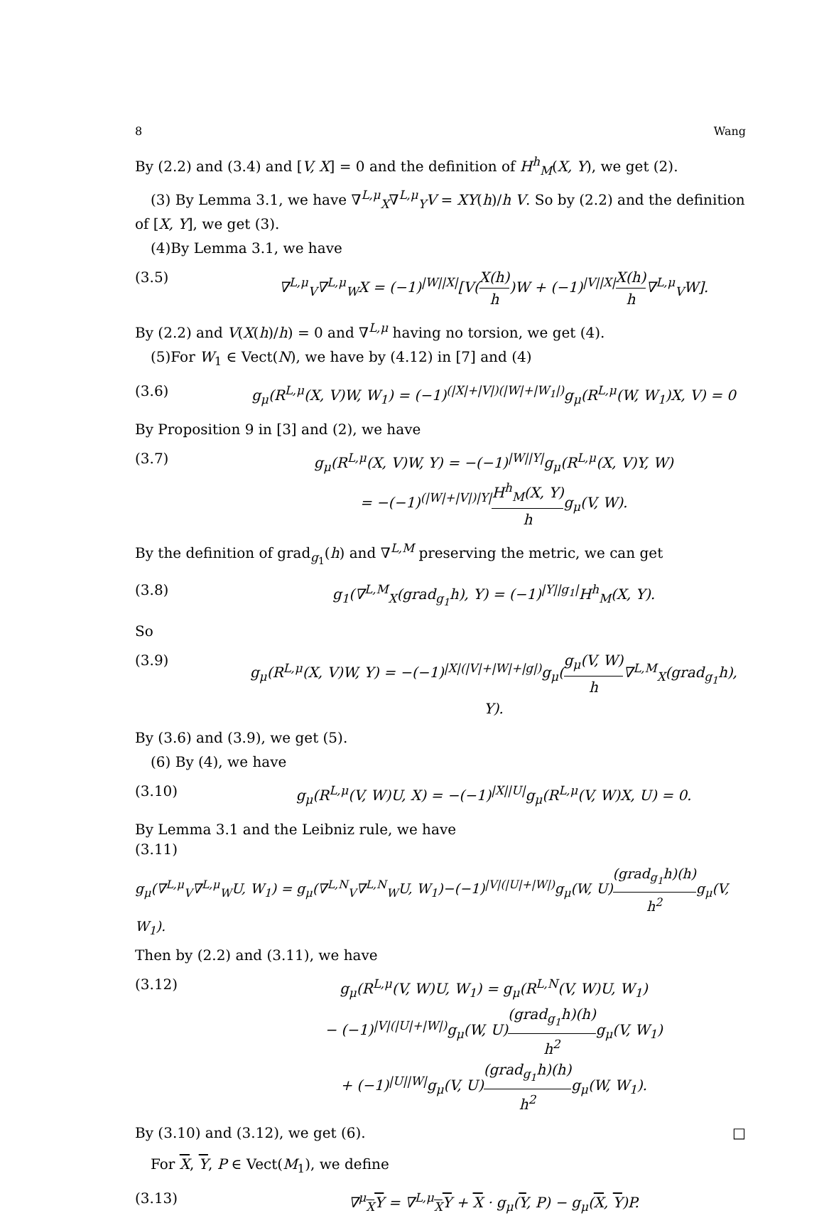8 Wang
By (2.2) and (3.4) and [V, X] = 0 and the definition of H<sup>h</sup><sub>M</sub>(X, Y), we get (2).
(3) By Lemma 3.1, we have ∇<sup>L,μ</sup><sub>X</sub>∇<sup>L,μ</sup><sub>Y</sub>V = XY(h)/h V. So by (2.2) and the definition of [X, Y], we get (3).
(4)By Lemma 3.1, we have
(3.5) ∇<sup>L,μ</sup><sub>V</sub>∇<sup>L,μ</sup><sub>W</sub>X = (−1)<sup>|W||X|</sup>[V(X(h) h)W + (−1)<sup>|V||X|</sup>X(h) h∇<sup>L,μ</sup><sub>V</sub>W].
By (2.2) and V(X(h)/h) = 0 and ∇<sup>L,μ</sup> having no torsion, we get (4).
(5)For W<sub>1</sub> ∈ Vect(N), we have by (4.12) in [7] and (4)
(3.6) g<sub>μ</sub>(R<sup>L,μ</sup>(X, V)W, W<sub>1</sub>) = (−1)<sup>(|X|+|V|)(|W|+|W<sub>1</sub>|)</sup>g<sub>μ</sub>(R<sup>L,μ</sup>(W, W<sub>1</sub>)X, V) = 0
By Proposition 9 in [3] and (2), we have
(3.7) g<sub>μ</sub>(R<sup>L,μ</sup>(X, V)W, Y) = −(−1)<sup>|W||Y|</sup>g<sub>μ</sub>(R<sup>L,μ</sup>(X, V)Y, W)
= −(−1)<sup>(|W|+|V|)|Y|</sup>H<sup>h</sup><sub>M</sub>(X, Y) hg<sub>μ</sub>(V, W).
By the definition of grad<sub>g<sub>1</sub></sub>(h) and ∇<sup>L,M</sup> preserving the metric, we can get
(3.8) g<sub>1</sub>(∇<sup>L,M</sup><sub>X</sub>(grad<sub>g<sub>1</sub></sub>h), Y) = (−1)<sup>|Y||g<sub>1</sub>|</sup>H<sup>h</sup><sub>M</sub>(X, Y).
So
(3.9) g<sub>μ</sub>(R<sup>L,μ</sup>(X, V)W, Y) = −(−1)<sup>|X|(|V|+|W|+|g|)</sup>g<sub>μ</sub>(g<sub>μ</sub>(V, W) h∇<sup>L,M</sup><sub>X</sub>(grad<sub>g<sub>1</sub></sub>h), Y).
By (3.6) and (3.9), we get (5).
(6) By (4), we have
(3.10) g<sub>μ</sub>(R<sup>L,μ</sup>(V, W)U, X) = −(−1)<sup>|X||U|</sup>g<sub>μ</sub>(R<sup>L,μ</sup>(V, W)X, U) = 0.
By Lemma 3.1 and the Leibniz rule, we have
(3.11)
g<sub>μ</sub>(∇<sup>L,μ</sup><sub>V</sub>∇<sup>L,μ</sup><sub>W</sub>U, W<sub>1</sub>) = g<sub>μ</sub>(∇<sup>L,N</sup><sub>V</sub>∇<sup>L,N</sup><sub>W</sub>U, W<sub>1</sub>)−(−1)<sup>|V|(|U|+|W|)</sup>g<sub>μ</sub>(W, U)(grad<sub>g<sub>1</sub></sub>h)(h) h<sup>2</sup>g<sub>μ</sub>(V, W<sub>1</sub>).
Then by (2.2) and (3.11), we have
(3.12) g<sub>μ</sub>(R<sup>L,μ</sup>(V, W)U, W<sub>1</sub>) = g<sub>μ</sub>(R<sup>L,N</sup>(V, W)U, W<sub>1</sub>)
− (−1)<sup>|V|(|U|+|W|)</sup>g<sub>μ</sub>(W, U)(grad<sub>g<sub>1</sub></sub>h)(h) h<sup>2</sup>g<sub>μ</sub>(V, W<sub>1</sub>)
+ (−1)<sup>|U||W|</sup>g<sub>μ</sub>(V, U)(grad<sub>g<sub>1</sub></sub>h)(h) h<sup>2</sup>g<sub>μ</sub>(W, W<sub>1</sub>).
By (3.10) and (3.12), we get (6). □
For X, Y, P ∈ Vect(M<sub>1</sub>), we define
(3.13) ∇<sup>μ</sup><sub>X</sub>Y = ∇<sup>L,μ</sup><sub>X</sub>Y + X · g<sub>μ</sub>(Y, P) − g<sub>μ</sub>(X, Y)P.